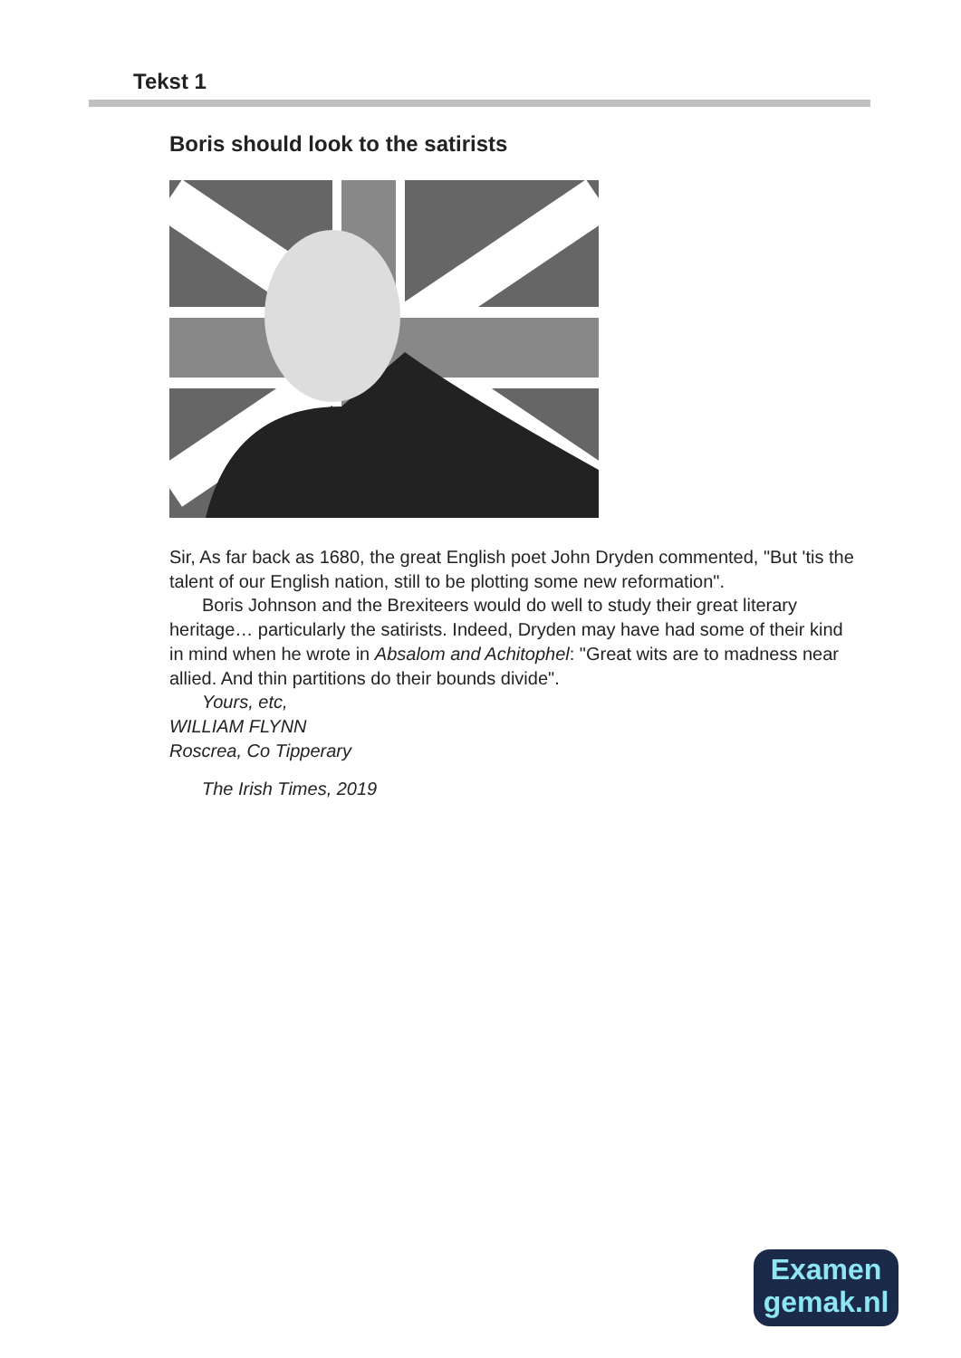Tekst 1
Boris should look to the satirists
Sir, As far back as 1680, the great English poet John Dryden commented, "But 'tis the talent of our English nation, still to be plotting some new reformation".
Boris Johnson and the Brexiteers would do well to study their great literary heritage… particularly the satirists. Indeed, Dryden may have had some of their kind in mind when he wrote in Absalom and Achitophel: "Great wits are to madness near allied. And thin partitions do their bounds divide".
Yours, etc,
WILLIAM FLYNN
Roscrea, Co Tipperary
The Irish Times, 2019
Examen
gemak.nl